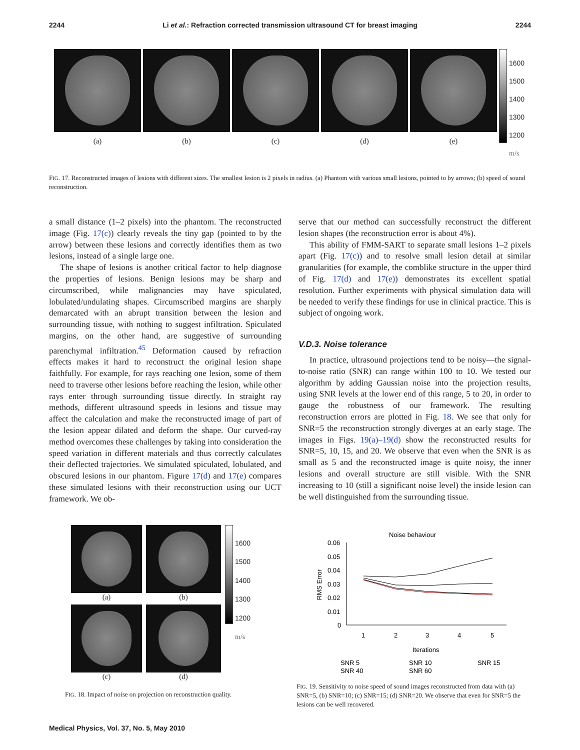2244 Li et al.: Refraction corrected transmission ultrasound CT for breast imaging 2244
(a) (b) (c) (d) (e)
1600
1500
1400
1300
1200
m/s
FIG. 17. Reconstructed images of lesions with different sizes. The smallest lesion is 2 pixels in radius. (a) Phantom with various small lesions, pointed to by arrows; (b) speed of sound reconstruction.
a small distance (1–2 pixels) into the phantom. The reconstructed image (Fig. 17(c)) clearly reveals the tiny gap (pointed to by the arrow) between these lesions and correctly identifies them as two lesions, instead of a single large one.
The shape of lesions is another critical factor to help diagnose the properties of lesions. Benign lesions may be sharp and circumscribed, while malignancies may have spiculated, lobulated/undulating shapes. Circumscribed margins are sharply demarcated with an abrupt transition between the lesion and surrounding tissue, with nothing to suggest infiltration. Spiculated margins, on the other hand, are suggestive of surrounding parenchymal infiltration.<sup>45</sup> Deformation caused by refraction effects makes it hard to reconstruct the original lesion shape faithfully. For example, for rays reaching one lesion, some of them need to traverse other lesions before reaching the lesion, while other rays enter through surrounding tissue directly. In straight ray methods, different ultrasound speeds in lesions and tissue may affect the calculation and make the reconstructed image of part of the lesion appear dilated and deform the shape. Our curved-ray method overcomes these challenges by taking into consideration the speed variation in different materials and thus correctly calculates their deflected trajectories. We simulated spiculated, lobulated, and obscured lesions in our phantom. Figure 17(d) and 17(e) compares these simulated lesions with their reconstruction using our UCT framework. We ob-
serve that our method can successfully reconstruct the different lesion shapes (the reconstruction error is about 4%).
This ability of FMM-SART to separate small lesions 1–2 pixels apart (Fig. 17(c)) and to resolve small lesion detail at similar granularities (for example, the comblike structure in the upper third of Fig. 17(d) and 17(e)) demonstrates its excellent spatial resolution. Further experiments with physical simulation data will be needed to verify these findings for use in clinical practice. This is subject of ongoing work.
V.D.3. Noise tolerance
In practice, ultrasound projections tend to be noisy—the signal-to-noise ratio (SNR) can range within 100 to 10. We tested our algorithm by adding Gaussian noise into the projection results, using SNR levels at the lower end of this range, 5 to 20, in order to gauge the robustness of our framework. The resulting reconstruction errors are plotted in Fig. 18. We see that only for SNR=5 the reconstruction strongly diverges at an early stage. The images in Figs. 19(a)–19(d) show the reconstructed results for SNR=5, 10, 15, and 20. We observe that even when the SNR is as small as 5 and the reconstructed image is quite noisy, the inner lesions and overall structure are still visible. With the SNR increasing to 10 (still a significant noise level) the inside lesion can be well distinguished from the surrounding tissue.
(a)
(b)
(c)
(d)
1600
1500
1400
1300
1200
m/s
FIG. 18. Impact of noise on projection on reconstruction quality.
Noise behaviour
0.06
0.05
0.04
0.03
0.02
0.01
0
1
2
3
4
5
Iterations
RMS Error
SNR 5
SNR 10
SNR 15
SNR 40
SNR 60
FIG. 19. Sensitivity to noise speed of sound images reconstructed from data with (a) SNR=5, (b) SNR=10; (c) SNR=15; (d) SNR=20. We observe that even for SNR=5 the lesions can be well recovered.
Medical Physics, Vol. 37, No. 5, May 2010